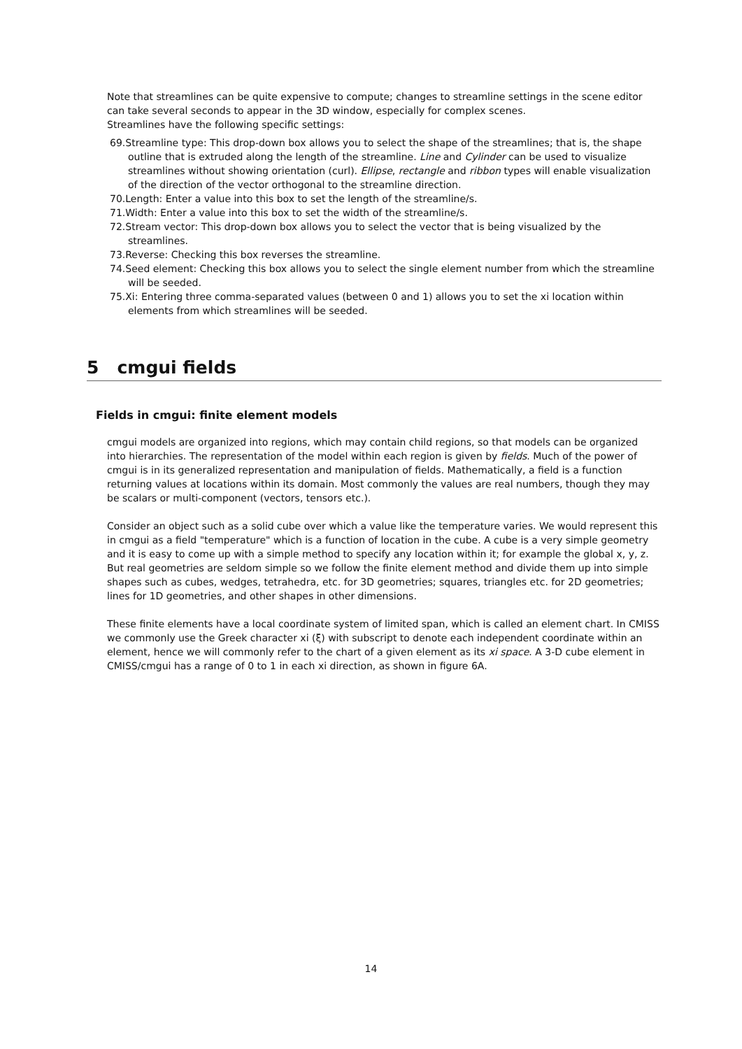Note that streamlines can be quite expensive to compute; changes to streamline settings in the scene editor can take several seconds to appear in the 3D window, especially for complex scenes.
Streamlines have the following specific settings:
69.Streamline type: This drop-down box allows you to select the shape of the streamlines; that is, the shape outline that is extruded along the length of the streamline. Line and Cylinder can be used to visualize streamlines without showing orientation (curl). Ellipse, rectangle and ribbon types will enable visualization of the direction of the vector orthogonal to the streamline direction.
70.Length: Enter a value into this box to set the length of the streamline/s.
71.Width: Enter a value into this box to set the width of the streamline/s.
72.Stream vector: This drop-down box allows you to select the vector that is being visualized by the streamlines.
73.Reverse: Checking this box reverses the streamline.
74.Seed element: Checking this box allows you to select the single element number from which the streamline will be seeded.
75.Xi: Entering three comma-separated values (between 0 and 1) allows you to set the xi location within elements from which streamlines will be seeded.
5 cmgui fields
Fields in cmgui: finite element models
cmgui models are organized into regions, which may contain child regions, so that models can be organized into hierarchies. The representation of the model within each region is given by fields. Much of the power of cmgui is in its generalized representation and manipulation of fields. Mathematically, a field is a function returning values at locations within its domain. Most commonly the values are real numbers, though they may be scalars or multi-component (vectors, tensors etc.).
Consider an object such as a solid cube over which a value like the temperature varies. We would represent this in cmgui as a field "temperature" which is a function of location in the cube. A cube is a very simple geometry and it is easy to come up with a simple method to specify any location within it; for example the global x, y, z. But real geometries are seldom simple so we follow the finite element method and divide them up into simple shapes such as cubes, wedges, tetrahedra, etc. for 3D geometries; squares, triangles etc. for 2D geometries; lines for 1D geometries, and other shapes in other dimensions.
These finite elements have a local coordinate system of limited span, which is called an element chart. In CMISS we commonly use the Greek character xi (ξ) with subscript to denote each independent coordinate within an element, hence we will commonly refer to the chart of a given element as its xi space. A 3-D cube element in CMISS/cmgui has a range of 0 to 1 in each xi direction, as shown in figure 6A.
14